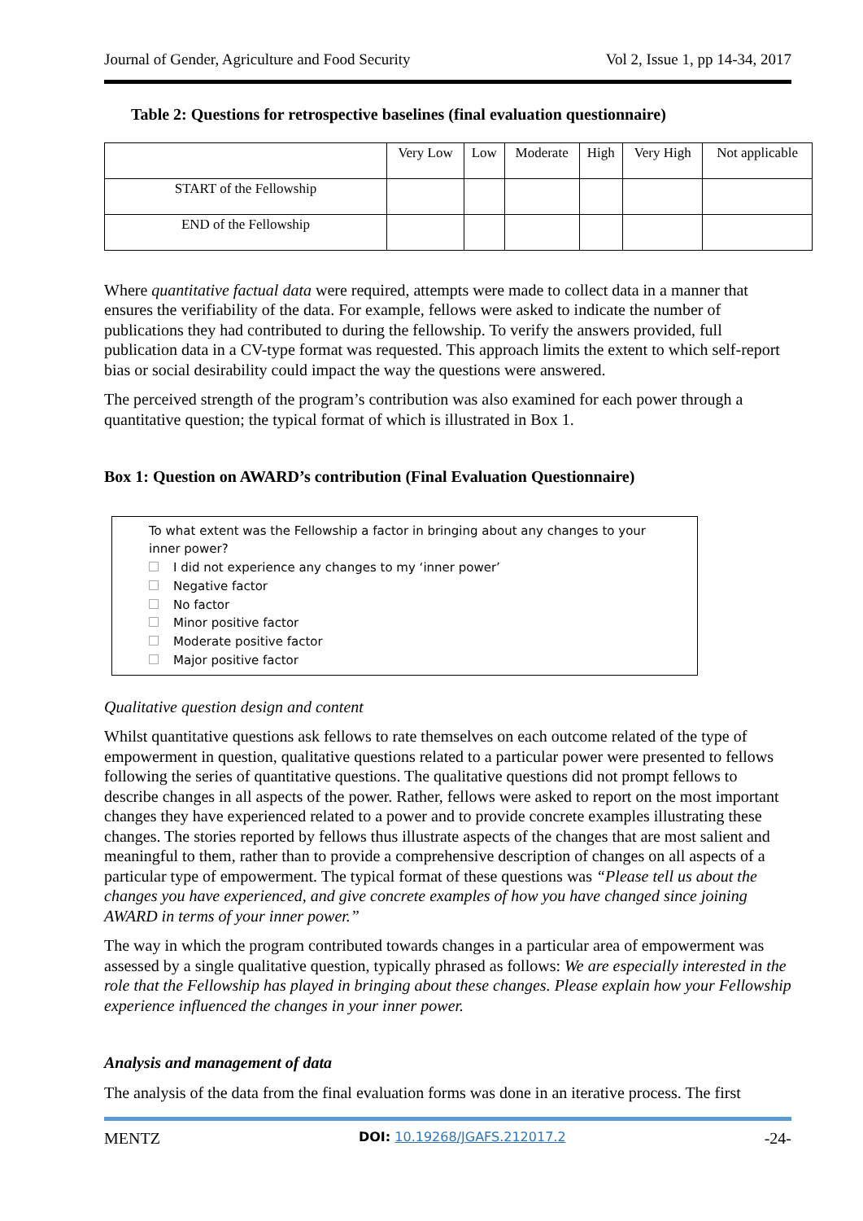Journal of Gender, Agriculture and Food Security Vol 2, Issue 1, pp 14-34, 2017
Table 2: Questions for retrospective baselines (final evaluation questionnaire)
| | Very Low | Low | Moderate | High | Very High | Not applicable |
| --- | --- | --- | --- | --- | --- | --- |
| START of the Fellowship | | | | | | |
| END of the Fellowship | | | | | | |
Where quantitative factual data were required, attempts were made to collect data in a manner that ensures the verifiability of the data. For example, fellows were asked to indicate the number of publications they had contributed to during the fellowship. To verify the answers provided, full publication data in a CV-type format was requested. This approach limits the extent to which self-report bias or social desirability could impact the way the questions were answered.
The perceived strength of the program’s contribution was also examined for each power through a quantitative question; the typical format of which is illustrated in Box 1.
Box 1: Question on AWARD’s contribution (Final Evaluation Questionnaire)
To what extent was the Fellowship a factor in bringing about any changes to your inner power?
I did not experience any changes to my ‘inner power’
Negative factor
No factor
Minor positive factor
Moderate positive factor
Major positive factor
Qualitative question design and content
Whilst quantitative questions ask fellows to rate themselves on each outcome related of the type of empowerment in question, qualitative questions related to a particular power were presented to fellows following the series of quantitative questions. The qualitative questions did not prompt fellows to describe changes in all aspects of the power. Rather, fellows were asked to report on the most important changes they have experienced related to a power and to provide concrete examples illustrating these changes. The stories reported by fellows thus illustrate aspects of the changes that are most salient and meaningful to them, rather than to provide a comprehensive description of changes on all aspects of a particular type of empowerment. The typical format of these questions was “Please tell us about the changes you have experienced, and give concrete examples of how you have changed since joining AWARD in terms of your inner power.”
The way in which the program contributed towards changes in a particular area of empowerment was assessed by a single qualitative question, typically phrased as follows: We are especially interested in the role that the Fellowship has played in bringing about these changes. Please explain how your Fellowship experience influenced the changes in your inner power.
Analysis and management of data
The analysis of the data from the final evaluation forms was done in an iterative process. The first
MENTZ DOI: 10.19268/JGAFS.212017.2 -24-